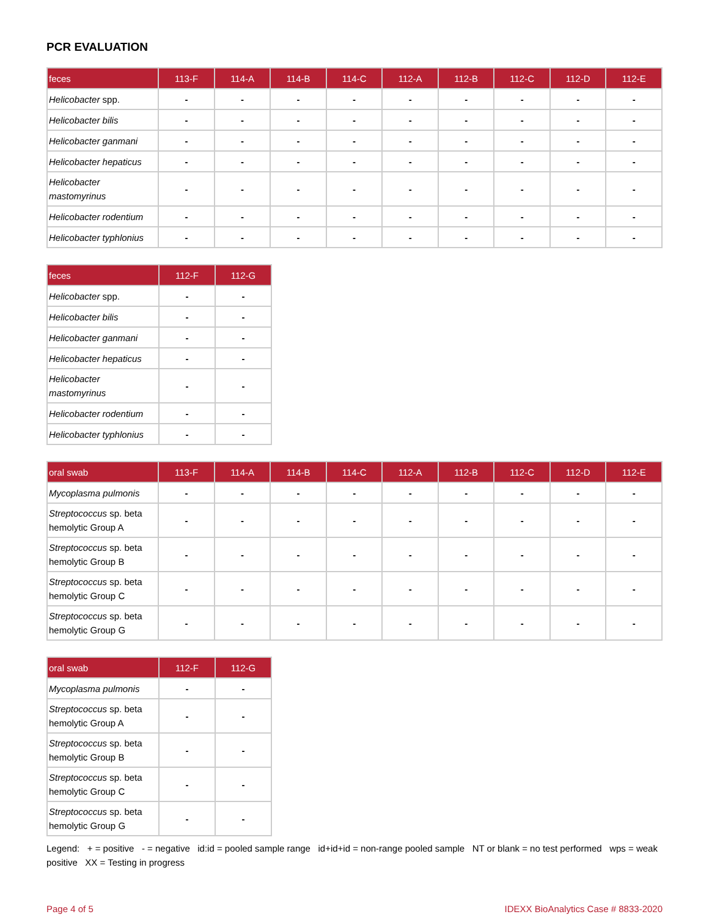PCR EVALUATION
| feces | 113-F | 114-A | 114-B | 114-C | 112-A | 112-B | 112-C | 112-D | 112-E |
| --- | --- | --- | --- | --- | --- | --- | --- | --- | --- |
| Helicobacter spp. | - | - | - | - | - | - | - | - | - |
| Helicobacter bilis | - | - | - | - | - | - | - | - | - |
| Helicobacter ganmani | - | - | - | - | - | - | - | - | - |
| Helicobacter hepaticus | - | - | - | - | - | - | - | - | - |
| Helicobacter mastomyrinus | - | - | - | - | - | - | - | - | - |
| Helicobacter rodentium | - | - | - | - | - | - | - | - | - |
| Helicobacter typhlonius | - | - | - | - | - | - | - | - | - |
| feces | 112-F | 112-G |
| --- | --- | --- |
| Helicobacter spp. | - | - |
| Helicobacter bilis | - | - |
| Helicobacter ganmani | - | - |
| Helicobacter hepaticus | - | - |
| Helicobacter mastomyrinus | - | - |
| Helicobacter rodentium | - | - |
| Helicobacter typhlonius | - | - |
| oral swab | 113-F | 114-A | 114-B | 114-C | 112-A | 112-B | 112-C | 112-D | 112-E |
| --- | --- | --- | --- | --- | --- | --- | --- | --- | --- |
| Mycoplasma pulmonis | - | - | - | - | - | - | - | - | - |
| Streptococcus sp. beta hemolytic Group A | - | - | - | - | - | - | - | - | - |
| Streptococcus sp. beta hemolytic Group B | - | - | - | - | - | - | - | - | - |
| Streptococcus sp. beta hemolytic Group C | - | - | - | - | - | - | - | - | - |
| Streptococcus sp. beta hemolytic Group G | - | - | - | - | - | - | - | - | - |
| oral swab | 112-F | 112-G |
| --- | --- | --- |
| Mycoplasma pulmonis | - | - |
| Streptococcus sp. beta hemolytic Group A | - | - |
| Streptococcus sp. beta hemolytic Group B | - | - |
| Streptococcus sp. beta hemolytic Group C | - | - |
| Streptococcus sp. beta hemolytic Group G | - | - |
Legend: + = positive - = negative id:id = pooled sample range id+id+id = non-range pooled sample NT or blank = no test performed wps = weak positive XX = Testing in progress
Page 4 of 5 IDEXX BioAnalytics Case # 8833-2020